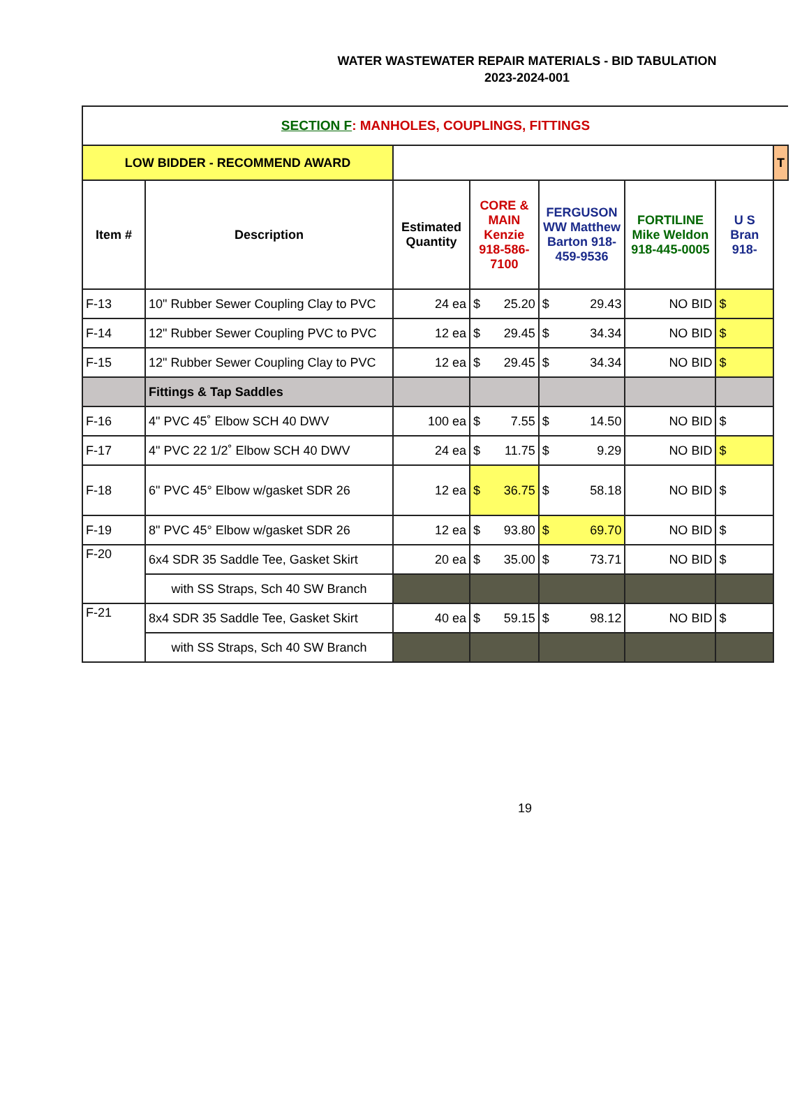WATER WASTEWATER REPAIR MATERIALS - BID TABULATION
2023-2024-001
| SECTION F : MANHOLES, COUPLINGS, FITTINGS | | | | | | | | | |
| LOW BIDDER - RECOMMEND AWARD | | | | | | | | | T |
| Item # | Description | Estimated Quantity | CORE & MAIN Kenzie 918-586-7100 | | FERGUSON WW Matthew Barton 918-459-9536 | | FORTILINE Mike Weldon 918-445-0005 | U S Bran 918- | |
| F-13 | 10" Rubber Sewer Coupling Clay to PVC | 24 ea | $ | 25.20 | $ | 29.43 | NO BID | $ | |
| F-14 | 12" Rubber Sewer Coupling PVC to PVC | 12 ea | $ | 29.45 | $ | 34.34 | NO BID | $ | |
| F-15 | 12" Rubber Sewer Coupling Clay to PVC | 12 ea | $ | 29.45 | $ | 34.34 | NO BID | $ | |
| | Fittings & Tap Saddles | | | | | | | | |
| F-16 | 4" PVC 45˚ Elbow SCH 40 DWV | 100 ea | $ | 7.55 | $ | 14.50 | NO BID | $ | |
| F-17 | 4" PVC 22 1/2˚ Elbow SCH 40 DWV | 24 ea | $ | 11.75 | $ | 9.29 | NO BID | $ | |
| F-18 | 6" PVC 45° Elbow w/gasket SDR 26 | 12 ea | $ | 36.75 | $ | 58.18 | NO BID | $ | |
| F-19 | 8" PVC 45° Elbow w/gasket SDR 26 | 12 ea | $ | 93.80 | $ | 69.70 | NO BID | $ | |
| F-20 | 6x4 SDR 35 Saddle Tee, Gasket Skirt | 20 ea | $ | 35.00 | $ | 73.71 | NO BID | $ | |
| | with SS Straps, Sch 40 SW Branch | | | | | | | | |
| F-21 | 8x4 SDR 35 Saddle Tee, Gasket Skirt | 40 ea | $ | 59.15 | $ | 98.12 | NO BID | $ | |
| | with SS Straps, Sch 40 SW Branch | | | | | | | | |
19